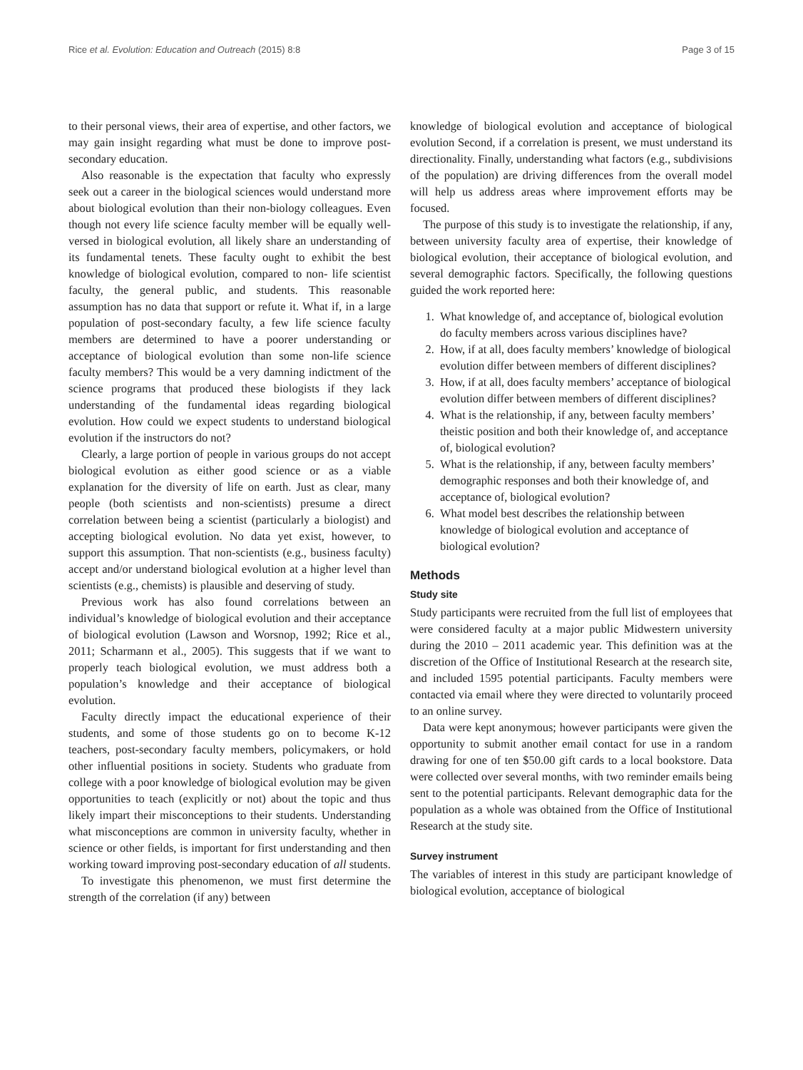Rice et al. Evolution: Education and Outreach (2015) 8:8 Page 3 of 15
to their personal views, their area of expertise, and other factors, we may gain insight regarding what must be done to improve post-secondary education.
Also reasonable is the expectation that faculty who expressly seek out a career in the biological sciences would understand more about biological evolution than their non-biology colleagues. Even though not every life science faculty member will be equally well-versed in biological evolution, all likely share an understanding of its fundamental tenets. These faculty ought to exhibit the best knowledge of biological evolution, compared to non- life scientist faculty, the general public, and students. This reasonable assumption has no data that support or refute it. What if, in a large population of post-secondary faculty, a few life science faculty members are determined to have a poorer understanding or acceptance of biological evolution than some non-life science faculty members? This would be a very damning indictment of the science programs that produced these biologists if they lack understanding of the fundamental ideas regarding biological evolution. How could we expect students to understand biological evolution if the instructors do not?
Clearly, a large portion of people in various groups do not accept biological evolution as either good science or as a viable explanation for the diversity of life on earth. Just as clear, many people (both scientists and non-scientists) presume a direct correlation between being a scientist (particularly a biologist) and accepting biological evolution. No data yet exist, however, to support this assumption. That non-scientists (e.g., business faculty) accept and/or understand biological evolution at a higher level than scientists (e.g., chemists) is plausible and deserving of study.
Previous work has also found correlations between an individual’s knowledge of biological evolution and their acceptance of biological evolution (Lawson and Worsnop, 1992; Rice et al., 2011; Scharmann et al., 2005). This suggests that if we want to properly teach biological evolution, we must address both a population’s knowledge and their acceptance of biological evolution.
Faculty directly impact the educational experience of their students, and some of those students go on to become K-12 teachers, post-secondary faculty members, policymakers, or hold other influential positions in society. Students who graduate from college with a poor knowledge of biological evolution may be given opportunities to teach (explicitly or not) about the topic and thus likely impart their misconceptions to their students. Understanding what misconceptions are common in university faculty, whether in science or other fields, is important for first understanding and then working toward improving post-secondary education of all students.
To investigate this phenomenon, we must first determine the strength of the correlation (if any) between
knowledge of biological evolution and acceptance of biological evolution Second, if a correlation is present, we must understand its directionality. Finally, understanding what factors (e.g., subdivisions of the population) are driving differences from the overall model will help us address areas where improvement efforts may be focused.
The purpose of this study is to investigate the relationship, if any, between university faculty area of expertise, their knowledge of biological evolution, their acceptance of biological evolution, and several demographic factors. Specifically, the following questions guided the work reported here:
1. What knowledge of, and acceptance of, biological evolution do faculty members across various disciplines have?
2. How, if at all, does faculty members’ knowledge of biological evolution differ between members of different disciplines?
3. How, if at all, does faculty members’ acceptance of biological evolution differ between members of different disciplines?
4. What is the relationship, if any, between faculty members’ theistic position and both their knowledge of, and acceptance of, biological evolution?
5. What is the relationship, if any, between faculty members’ demographic responses and both their knowledge of, and acceptance of, biological evolution?
6. What model best describes the relationship between knowledge of biological evolution and acceptance of biological evolution?
Methods
Study site
Study participants were recruited from the full list of employees that were considered faculty at a major public Midwestern university during the 2010 – 2011 academic year. This definition was at the discretion of the Office of Institutional Research at the research site, and included 1595 potential participants. Faculty members were contacted via email where they were directed to voluntarily proceed to an online survey.
Data were kept anonymous; however participants were given the opportunity to submit another email contact for use in a random drawing for one of ten $50.00 gift cards to a local bookstore. Data were collected over several months, with two reminder emails being sent to the potential participants. Relevant demographic data for the population as a whole was obtained from the Office of Institutional Research at the study site.
Survey instrument
The variables of interest in this study are participant knowledge of biological evolution, acceptance of biological